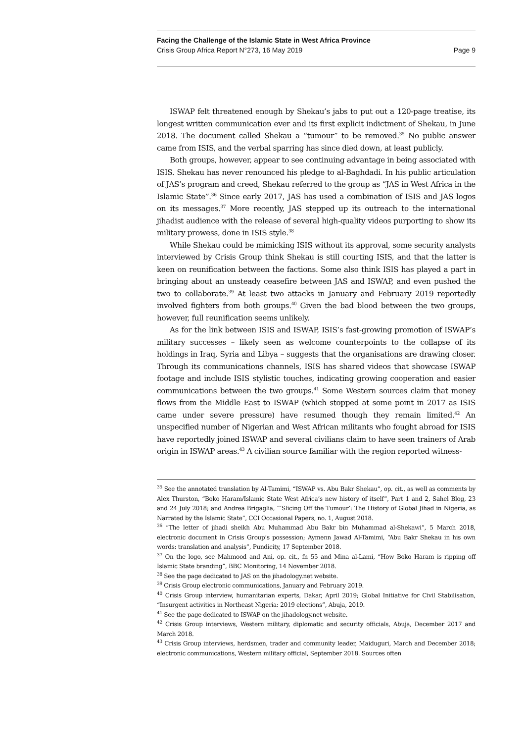Facing the Challenge of the Islamic State in West Africa Province
Crisis Group Africa Report N°273, 16 May 2019 Page 9
ISWAP felt threatened enough by Shekau’s jabs to put out a 120-page treatise, its longest written communication ever and its first explicit indictment of Shekau, in June 2018. The document called Shekau a “tumour” to be removed.<sup>35</sup> No public answer came from ISIS, and the verbal sparring has since died down, at least publicly.
Both groups, however, appear to see continuing advantage in being associated with ISIS. Shekau has never renounced his pledge to al-Baghdadi. In his public articulation of JAS’s program and creed, Shekau referred to the group as “JAS in West Africa in the Islamic State”.<sup>36</sup> Since early 2017, JAS has used a combination of ISIS and JAS logos on its messages.<sup>37</sup> More recently, JAS stepped up its outreach to the international jihadist audience with the release of several high-quality videos purporting to show its military prowess, done in ISIS style.<sup>38</sup>
While Shekau could be mimicking ISIS without its approval, some security analysts interviewed by Crisis Group think Shekau is still courting ISIS, and that the latter is keen on reunification between the factions. Some also think ISIS has played a part in bringing about an unsteady ceasefire between JAS and ISWAP, and even pushed the two to collaborate.<sup>39</sup> At least two attacks in January and February 2019 reportedly involved fighters from both groups.<sup>40</sup> Given the bad blood between the two groups, however, full reunification seems unlikely.
As for the link between ISIS and ISWAP, ISIS’s fast-growing promotion of ISWAP’s military successes – likely seen as welcome counterpoints to the collapse of its holdings in Iraq, Syria and Libya – suggests that the organisations are drawing closer. Through its communications channels, ISIS has shared videos that showcase ISWAP footage and include ISIS stylistic touches, indicating growing cooperation and easier communications between the two groups.<sup>41</sup> Some Western sources claim that money flows from the Middle East to ISWAP (which stopped at some point in 2017 as ISIS came under severe pressure) have resumed though they remain limited.<sup>42</sup> An unspecified number of Nigerian and West African militants who fought abroad for ISIS have reportedly joined ISWAP and several civilians claim to have seen trainers of Arab origin in ISWAP areas.<sup>43</sup> A civilian source familiar with the region reported witness-
<sup>35</sup> See the annotated translation by Al-Tamimi, “ISWAP vs. Abu Bakr Shekau”, op. cit., as well as comments by Alex Thurston, “Boko Haram/Islamic State West Africa’s new history of itself”, Part 1 and 2, Sahel Blog, 23 and 24 July 2018; and Andrea Brigaglia, “‘Slicing Off the Tumour’: The History of Global Jihad in Nigeria, as Narrated by the Islamic State”, CCI Occasional Papers, no. 1, August 2018.
<sup>36</sup> “The letter of jihadi sheikh Abu Muhammad Abu Bakr bin Muhammad al-Shekawi”, 5 March 2018, electronic document in Crisis Group’s possession; Aymenn Jawad Al-Tamimi, “Abu Bakr Shekau in his own words: translation and analysis”, Pundicity, 17 September 2018.
<sup>37</sup> On the logo, see Mahmood and Ani, op. cit., fn 55 and Mina al-Lami, “How Boko Haram is ripping off Islamic State branding”, BBC Monitoring, 14 November 2018.
<sup>38</sup> See the page dedicated to JAS on the jihadology.net website.
<sup>39</sup> Crisis Group electronic communications, January and February 2019.
<sup>40</sup> Crisis Group interview, humanitarian experts, Dakar, April 2019; Global Initiative for Civil Stabilisation, “Insurgent activities in Northeast Nigeria: 2019 elections”, Abuja, 2019.
<sup>41</sup> See the page dedicated to ISWAP on the jihadology.net website.
<sup>42</sup> Crisis Group interviews, Western military, diplomatic and security officials, Abuja, December 2017 and March 2018.
<sup>43</sup> Crisis Group interviews, herdsmen, trader and community leader, Maiduguri, March and December 2018; electronic communications, Western military official, September 2018. Sources often